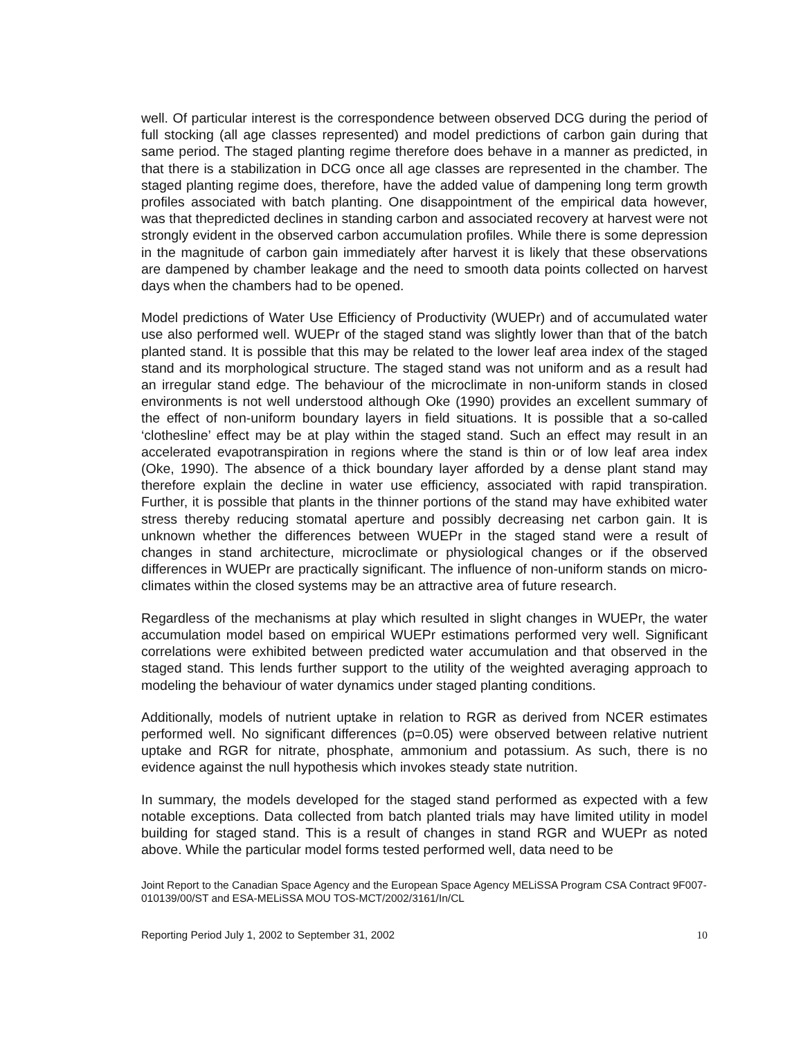well. Of particular interest is the correspondence between observed DCG during the period of full stocking (all age classes represented) and model predictions of carbon gain during that same period. The staged planting regime therefore does behave in a manner as predicted, in that there is a stabilization in DCG once all age classes are represented in the chamber. The staged planting regime does, therefore, have the added value of dampening long term growth profiles associated with batch planting. One disappointment of the empirical data however, was that thepredicted declines in standing carbon and associated recovery at harvest were not strongly evident in the observed carbon accumulation profiles. While there is some depression in the magnitude of carbon gain immediately after harvest it is likely that these observations are dampened by chamber leakage and the need to smooth data points collected on harvest days when the chambers had to be opened.
Model predictions of Water Use Efficiency of Productivity (WUEPr) and of accumulated water use also performed well. WUEPr of the staged stand was slightly lower than that of the batch planted stand. It is possible that this may be related to the lower leaf area index of the staged stand and its morphological structure. The staged stand was not uniform and as a result had an irregular stand edge. The behaviour of the microclimate in non-uniform stands in closed environments is not well understood although Oke (1990) provides an excellent summary of the effect of non-uniform boundary layers in field situations. It is possible that a so-called ‘clothesline’ effect may be at play within the staged stand. Such an effect may result in an accelerated evapotranspiration in regions where the stand is thin or of low leaf area index (Oke, 1990). The absence of a thick boundary layer afforded by a dense plant stand may therefore explain the decline in water use efficiency, associated with rapid transpiration. Further, it is possible that plants in the thinner portions of the stand may have exhibited water stress thereby reducing stomatal aperture and possibly decreasing net carbon gain. It is unknown whether the differences between WUEPr in the staged stand were a result of changes in stand architecture, microclimate or physiological changes or if the observed differences in WUEPr are practically significant. The influence of non-uniform stands on micro-climates within the closed systems may be an attractive area of future research.
Regardless of the mechanisms at play which resulted in slight changes in WUEPr, the water accumulation model based on empirical WUEPr estimations performed very well. Significant correlations were exhibited between predicted water accumulation and that observed in the staged stand. This lends further support to the utility of the weighted averaging approach to modeling the behaviour of water dynamics under staged planting conditions.
Additionally, models of nutrient uptake in relation to RGR as derived from NCER estimates performed well. No significant differences (p=0.05) were observed between relative nutrient uptake and RGR for nitrate, phosphate, ammonium and potassium. As such, there is no evidence against the null hypothesis which invokes steady state nutrition.
In summary, the models developed for the staged stand performed as expected with a few notable exceptions. Data collected from batch planted trials may have limited utility in model building for staged stand. This is a result of changes in stand RGR and WUEPr as noted above. While the particular model forms tested performed well, data need to be
Joint Report to the Canadian Space Agency and the European Space Agency MELiSSA Program CSA Contract 9F007-010139/00/ST and ESA-MELiSSA MOU TOS-MCT/2002/3161/In/CL
Reporting Period July 1, 2002 to September 31, 2002 10